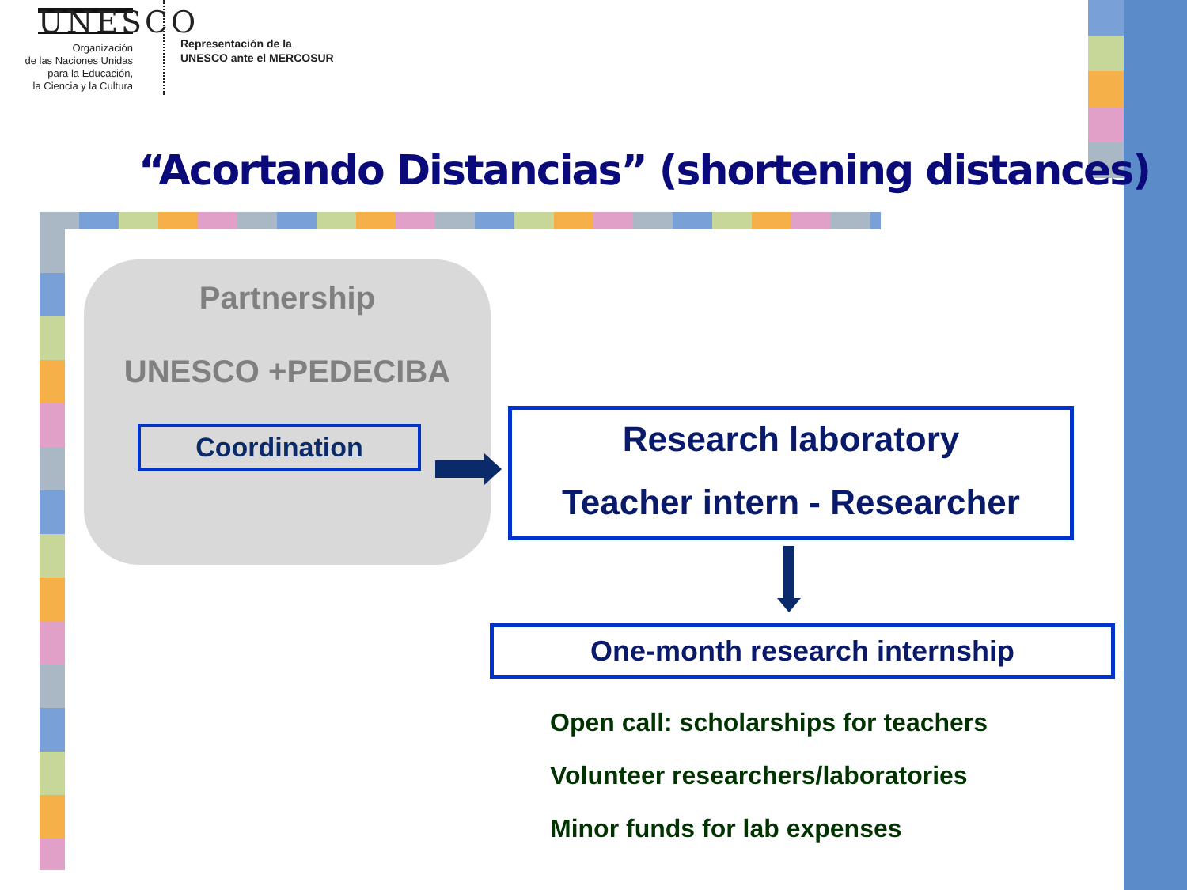UNESCO
Organización
de las Naciones Unidas
para la Educación,
la Ciencia y la Cultura
Representación de la
UNESCO ante el MERCOSUR
“Acortando Distancias” (shortening distances)
Partnership
UNESCO +PEDECIBA
Coordination
Research laboratory
Teacher intern - Researcher
One-month research internship
Open call: scholarships for teachers
Volunteer researchers/laboratories
Minor funds for lab expenses